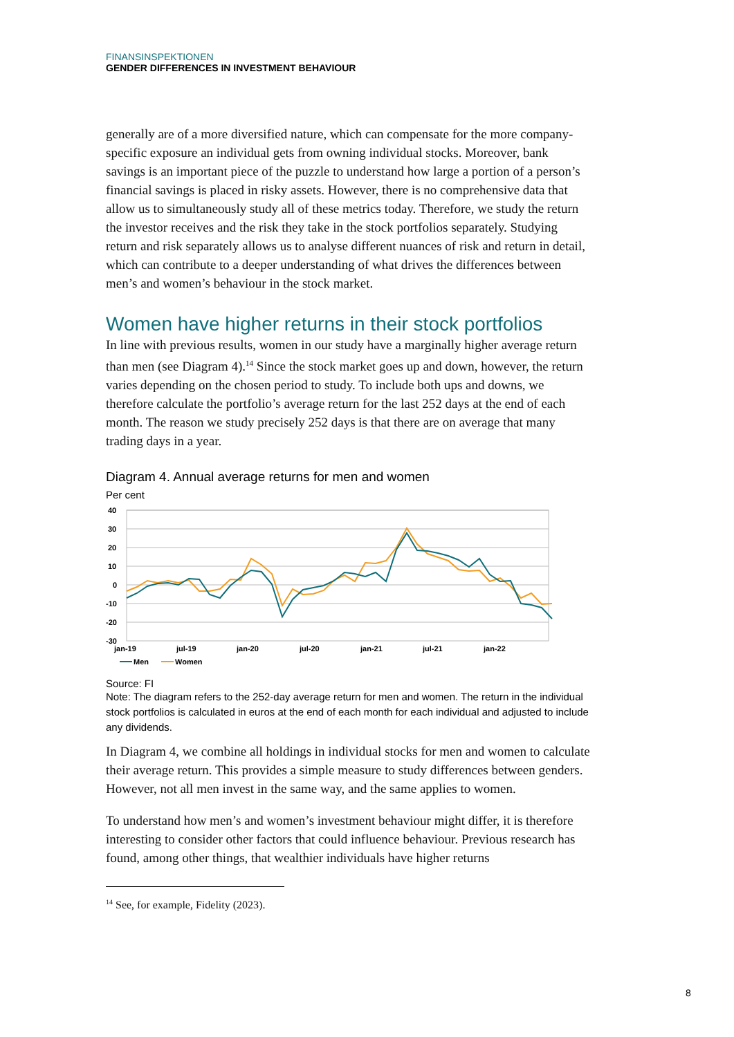FINANSINSPEKTIONEN
GENDER DIFFERENCES IN INVESTMENT BEHAVIOUR
generally are of a more diversified nature, which can compensate for the more company-specific exposure an individual gets from owning individual stocks. Moreover, bank savings is an important piece of the puzzle to understand how large a portion of a person’s financial savings is placed in risky assets. However, there is no comprehensive data that allow us to simultaneously study all of these metrics today. Therefore, we study the return the investor receives and the risk they take in the stock portfolios separately. Studying return and risk separately allows us to analyse different nuances of risk and return in detail, which can contribute to a deeper understanding of what drives the differences between men’s and women’s behaviour in the stock market.
Women have higher returns in their stock portfolios
In line with previous results, women in our study have a marginally higher average return than men (see Diagram 4).<sup>14</sup> Since the stock market goes up and down, however, the return varies depending on the chosen period to study. To include both ups and downs, we therefore calculate the portfolio’s average return for the last 252 days at the end of each month. The reason we study precisely 252 days is that there are on average that many trading days in a year.
Diagram 4. Annual average returns for men and women
Per cent
40
30
20
10
0
-10
-20
-30
jan-19
jul-19
jan-20
jul-20
jan-21
jul-21
jan-22
Men
Women
Source: FI
Note: The diagram refers to the 252-day average return for men and women. The return in the individual stock portfolios is calculated in euros at the end of each month for each individual and adjusted to include any dividends.
In Diagram 4, we combine all holdings in individual stocks for men and women to calculate their average return. This provides a simple measure to study differences between genders. However, not all men invest in the same way, and the same applies to women.
To understand how men’s and women’s investment behaviour might differ, it is therefore interesting to consider other factors that could influence behaviour. Previous research has found, among other things, that wealthier individuals have higher returns
<sup>14</sup> See, for example, Fidelity (2023).
8